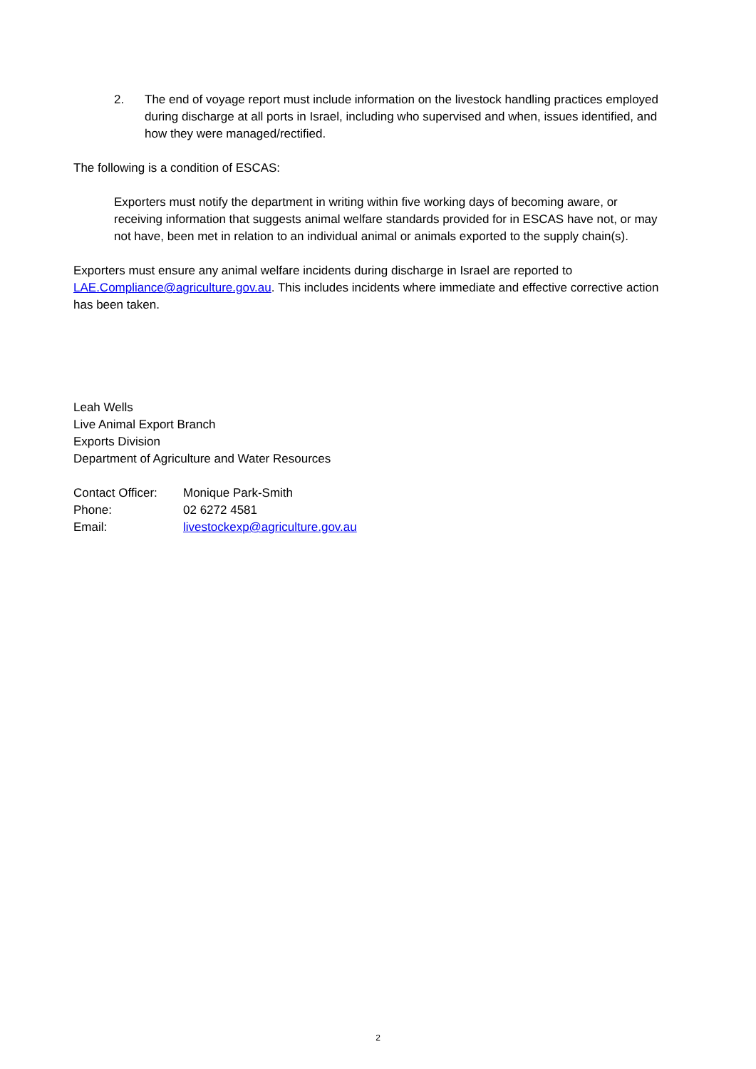2. The end of voyage report must include information on the livestock handling practices employed during discharge at all ports in Israel, including who supervised and when, issues identified, and how they were managed/rectified.
The following is a condition of ESCAS:
Exporters must notify the department in writing within five working days of becoming aware, or receiving information that suggests animal welfare standards provided for in ESCAS have not, or may not have, been met in relation to an individual animal or animals exported to the supply chain(s).
Exporters must ensure any animal welfare incidents during discharge in Israel are reported to LAE.Compliance@agriculture.gov.au. This includes incidents where immediate and effective corrective action has been taken.
Leah Wells
Live Animal Export Branch
Exports Division
Department of Agriculture and Water Resources
| Contact Officer: | Monique Park-Smith |
| Phone: | 02 6272 4581 |
| Email: | livestockexp@agriculture.gov.au |
2